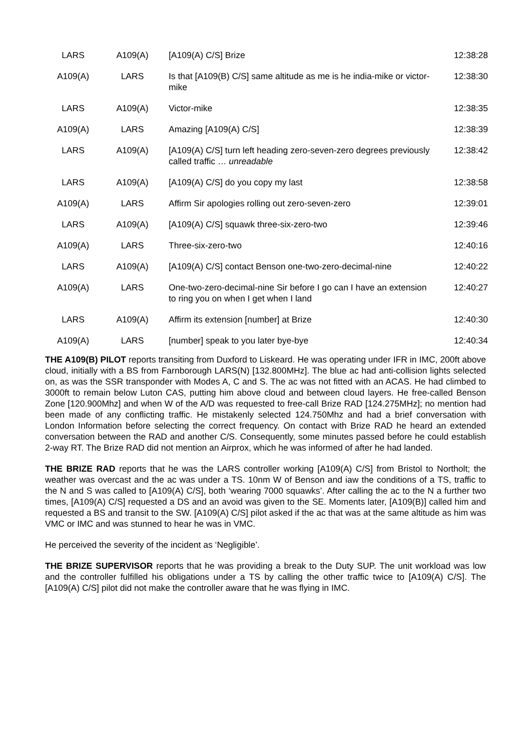| LARS | A109(A) | [A109(A) C/S] Brize | 12:38:28 |
| A109(A) | LARS | Is that [A109(B) C/S] same altitude as me is he india-mike or victor-mike | 12:38:30 |
| LARS | A109(A) | Victor-mike | 12:38:35 |
| A109(A) | LARS | Amazing [A109(A) C/S] | 12:38:39 |
| LARS | A109(A) | [A109(A) C/S] turn left heading zero-seven-zero degrees previously called traffic … unreadable | 12:38:42 |
| LARS | A109(A) | [A109(A) C/S] do you copy my last | 12:38:58 |
| A109(A) | LARS | Affirm Sir apologies rolling out zero-seven-zero | 12:39:01 |
| LARS | A109(A) | [A109(A) C/S] squawk three-six-zero-two | 12:39:46 |
| A109(A) | LARS | Three-six-zero-two | 12:40:16 |
| LARS | A109(A) | [A109(A) C/S] contact Benson one-two-zero-decimal-nine | 12:40:22 |
| A109(A) | LARS | One-two-zero-decimal-nine Sir before I go can I have an extension to ring you on when I get when I land | 12:40:27 |
| LARS | A109(A) | Affirm its extension [number] at Brize | 12:40:30 |
| A109(A) | LARS | [number] speak to you later bye-bye | 12:40:34 |
THE A109(B) PILOT reports transiting from Duxford to Liskeard. He was operating under IFR in IMC, 200ft above cloud, initially with a BS from Farnborough LARS(N) [132.800MHz]. The blue ac had anti-collision lights selected on, as was the SSR transponder with Modes A, C and S. The ac was not fitted with an ACAS. He had climbed to 3000ft to remain below Luton CAS, putting him above cloud and between cloud layers. He free-called Benson Zone [120.900Mhz] and when W of the A/D was requested to free-call Brize RAD [124.275MHz]; no mention had been made of any conflicting traffic. He mistakenly selected 124.750Mhz and had a brief conversation with London Information before selecting the correct frequency. On contact with Brize RAD he heard an extended conversation between the RAD and another C/S. Consequently, some minutes passed before he could establish 2-way RT. The Brize RAD did not mention an Airprox, which he was informed of after he had landed.
THE BRIZE RAD reports that he was the LARS controller working [A109(A) C/S] from Bristol to Northolt; the weather was overcast and the ac was under a TS. 10nm W of Benson and iaw the conditions of a TS, traffic to the N and S was called to [A109(A) C/S], both ‘wearing 7000 squawks’. After calling the ac to the N a further two times, [A109(A) C/S] requested a DS and an avoid was given to the SE. Moments later, [A109(B)] called him and requested a BS and transit to the SW. [A109(A) C/S] pilot asked if the ac that was at the same altitude as him was VMC or IMC and was stunned to hear he was in VMC.
He perceived the severity of the incident as ‘Negligible’.
THE BRIZE SUPERVISOR reports that he was providing a break to the Duty SUP. The unit workload was low and the controller fulfilled his obligations under a TS by calling the other traffic twice to [A109(A) C/S]. The [A109(A) C/S] pilot did not make the controller aware that he was flying in IMC.